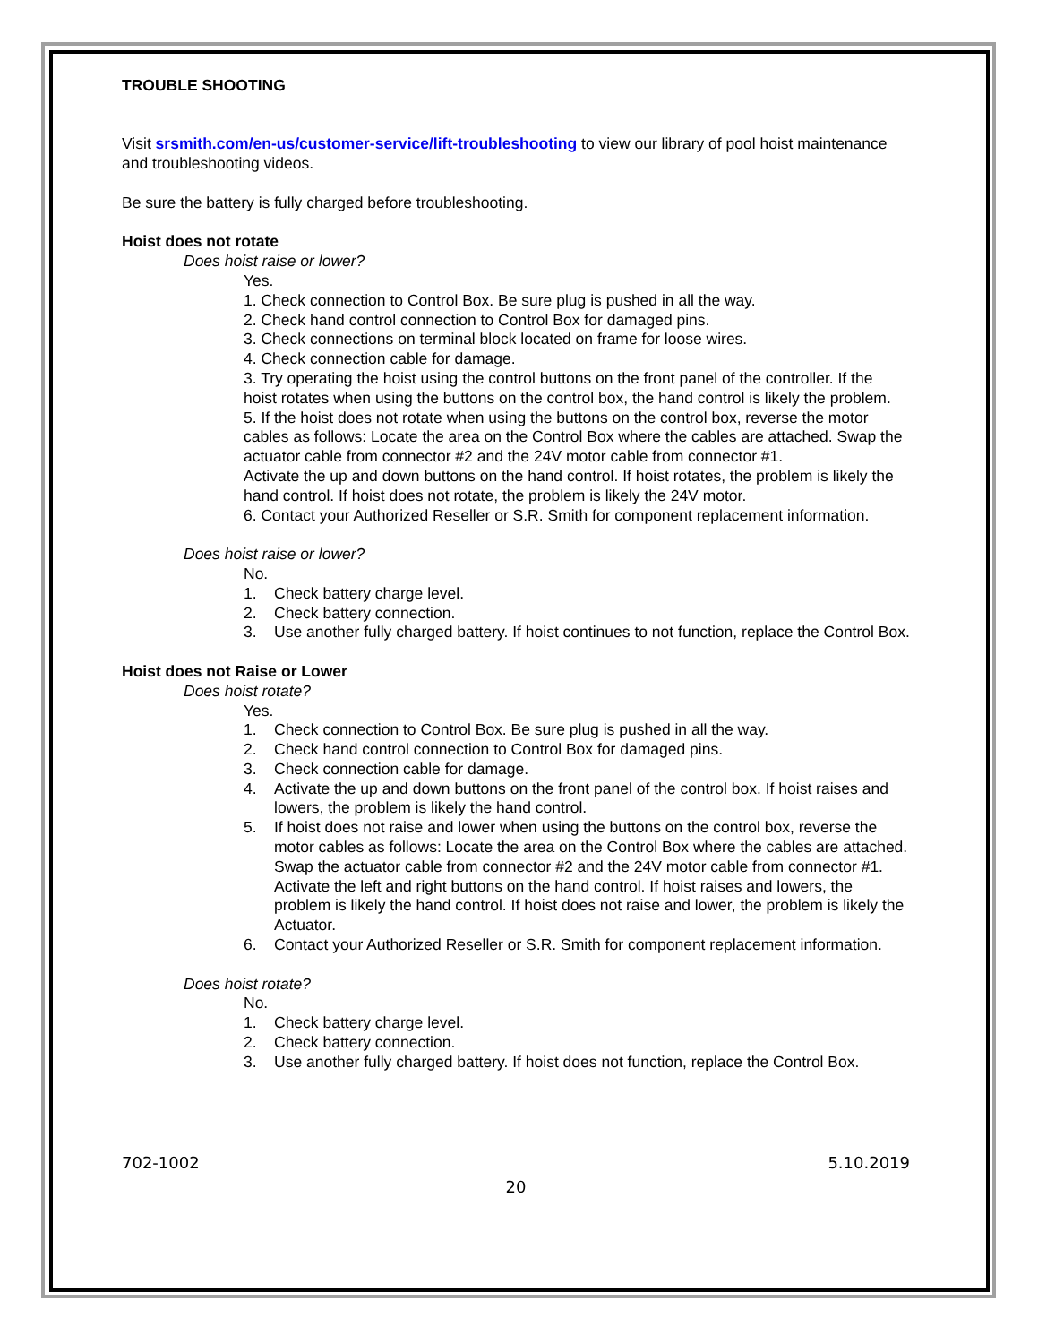TROUBLE SHOOTING
Visit srsmith.com/en-us/customer-service/lift-troubleshooting to view our library of pool hoist maintenance and troubleshooting videos.
Be sure the battery is fully charged before troubleshooting.
Hoist does not rotate
Does hoist raise or lower?
Yes.
1. Check connection to Control Box. Be sure plug is pushed in all the way.
2. Check hand control connection to Control Box for damaged pins.
3. Check connections on terminal block located on frame for loose wires.
4. Check connection cable for damage.
3. Try operating the hoist using the control buttons on the front panel of the controller. If the hoist rotates when using the buttons on the control box, the hand control is likely the problem.
5. If the hoist does not rotate when using the buttons on the control box, reverse the motor cables as follows: Locate the area on the Control Box where the cables are attached. Swap the actuator cable from connector #2 and the 24V motor cable from connector #1.
Activate the up and down buttons on the hand control. If hoist rotates, the problem is likely the hand control. If hoist does not rotate, the problem is likely the 24V motor.
6. Contact your Authorized Reseller or S.R. Smith for component replacement information.
Does hoist raise or lower?
No.
1. Check battery charge level.
2. Check battery connection.
3. Use another fully charged battery. If hoist continues to not function, replace the Control Box.
Hoist does not Raise or Lower
Does hoist rotate?
Yes.
1. Check connection to Control Box. Be sure plug is pushed in all the way.
2. Check hand control connection to Control Box for damaged pins.
3. Check connection cable for damage.
4. Activate the up and down buttons on the front panel of the control box. If hoist raises and lowers, the problem is likely the hand control.
5. If hoist does not raise and lower when using the buttons on the control box, reverse the motor cables as follows: Locate the area on the Control Box where the cables are attached. Swap the actuator cable from connector #2 and the 24V motor cable from connector #1. Activate the left and right buttons on the hand control. If hoist raises and lowers, the problem is likely the hand control. If hoist does not raise and lower, the problem is likely the Actuator.
6. Contact your Authorized Reseller or S.R. Smith for component replacement information.
Does hoist rotate?
No.
1. Check battery charge level.
2. Check battery connection.
3. Use another fully charged battery. If hoist does not function, replace the Control Box.
702-1002 5.10.2019
20